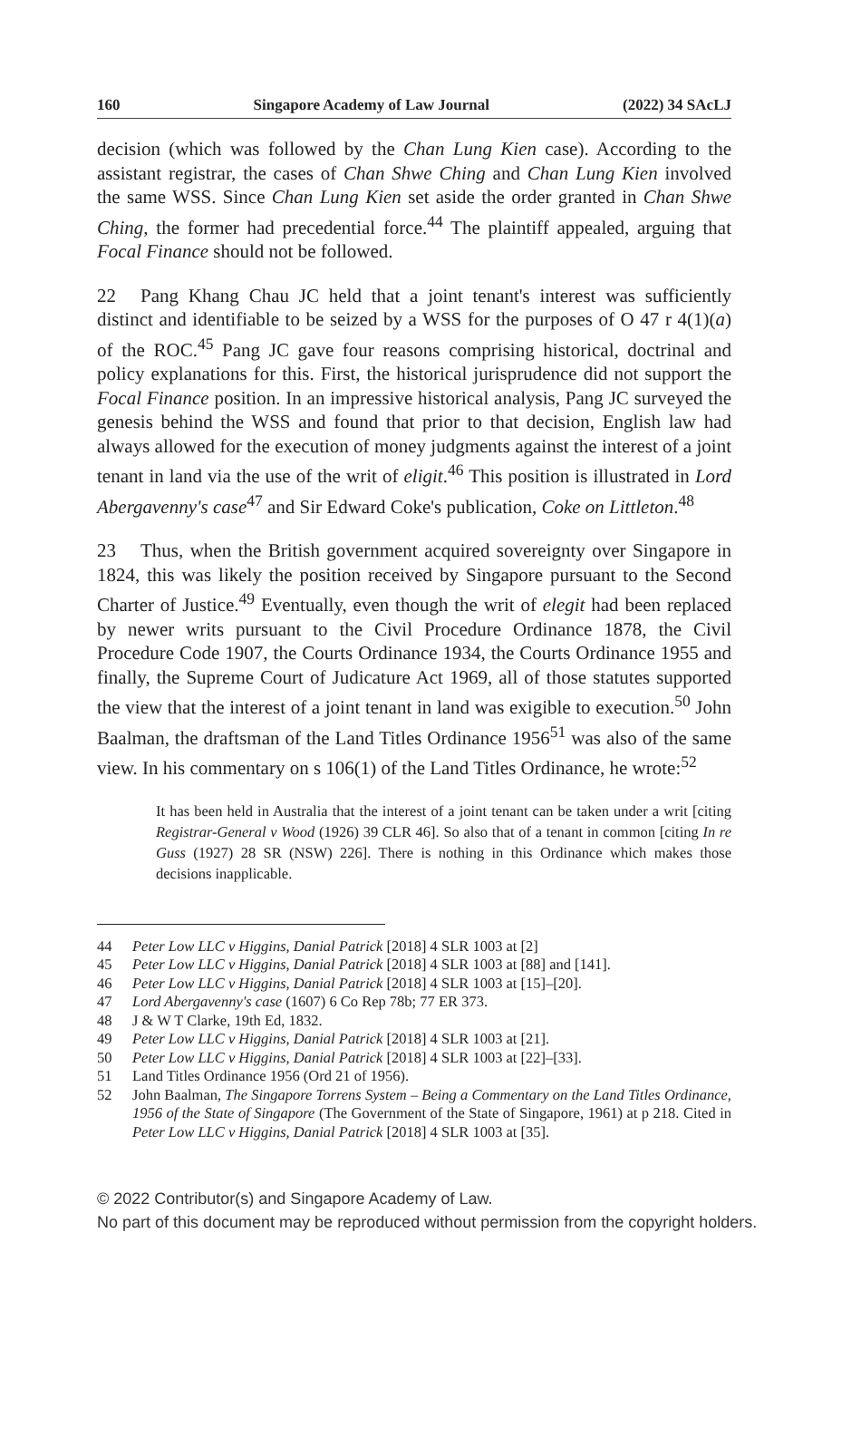160 Singapore Academy of Law Journal (2022) 34 SAcLJ
decision (which was followed by the Chan Lung Kien case). According to the assistant registrar, the cases of Chan Shwe Ching and Chan Lung Kien involved the same WSS. Since Chan Lung Kien set aside the order granted in Chan Shwe Ching, the former had precedential force.<sup>44</sup> The plaintiff appealed, arguing that Focal Finance should not be followed.
22 Pang Khang Chau JC held that a joint tenant's interest was sufficiently distinct and identifiable to be seized by a WSS for the purposes of O 47 r 4(1)(a) of the ROC.<sup>45</sup> Pang JC gave four reasons comprising historical, doctrinal and policy explanations for this. First, the historical jurisprudence did not support the Focal Finance position. In an impressive historical analysis, Pang JC surveyed the genesis behind the WSS and found that prior to that decision, English law had always allowed for the execution of money judgments against the interest of a joint tenant in land via the use of the writ of eligit.<sup>46</sup> This position is illustrated in Lord Abergavenny's case<sup>47</sup> and Sir Edward Coke's publication, Coke on Littleton.<sup>48</sup>
23 Thus, when the British government acquired sovereignty over Singapore in 1824, this was likely the position received by Singapore pursuant to the Second Charter of Justice.<sup>49</sup> Eventually, even though the writ of elegit had been replaced by newer writs pursuant to the Civil Procedure Ordinance 1878, the Civil Procedure Code 1907, the Courts Ordinance 1934, the Courts Ordinance 1955 and finally, the Supreme Court of Judicature Act 1969, all of those statutes supported the view that the interest of a joint tenant in land was exigible to execution.<sup>50</sup> John Baalman, the draftsman of the Land Titles Ordinance 1956<sup>51</sup> was also of the same view. In his commentary on s 106(1) of the Land Titles Ordinance, he wrote:<sup>52</sup>
It has been held in Australia that the interest of a joint tenant can be taken under a writ [citing Registrar-General v Wood (1926) 39 CLR 46]. So also that of a tenant in common [citing In re Guss (1927) 28 SR (NSW) 226]. There is nothing in this Ordinance which makes those decisions inapplicable.
44 Peter Low LLC v Higgins, Danial Patrick [2018] 4 SLR 1003 at [2]
45 Peter Low LLC v Higgins, Danial Patrick [2018] 4 SLR 1003 at [88] and [141].
46 Peter Low LLC v Higgins, Danial Patrick [2018] 4 SLR 1003 at [15]–[20].
47 Lord Abergavenny's case (1607) 6 Co Rep 78b; 77 ER 373.
48 J & W T Clarke, 19th Ed, 1832.
49 Peter Low LLC v Higgins, Danial Patrick [2018] 4 SLR 1003 at [21].
50 Peter Low LLC v Higgins, Danial Patrick [2018] 4 SLR 1003 at [22]–[33].
51 Land Titles Ordinance 1956 (Ord 21 of 1956).
52 John Baalman, The Singapore Torrens System – Being a Commentary on the Land Titles Ordinance, 1956 of the State of Singapore (The Government of the State of Singapore, 1961) at p 218. Cited in Peter Low LLC v Higgins, Danial Patrick [2018] 4 SLR 1003 at [35].
© 2022 Contributor(s) and Singapore Academy of Law.
No part of this document may be reproduced without permission from the copyright holders.